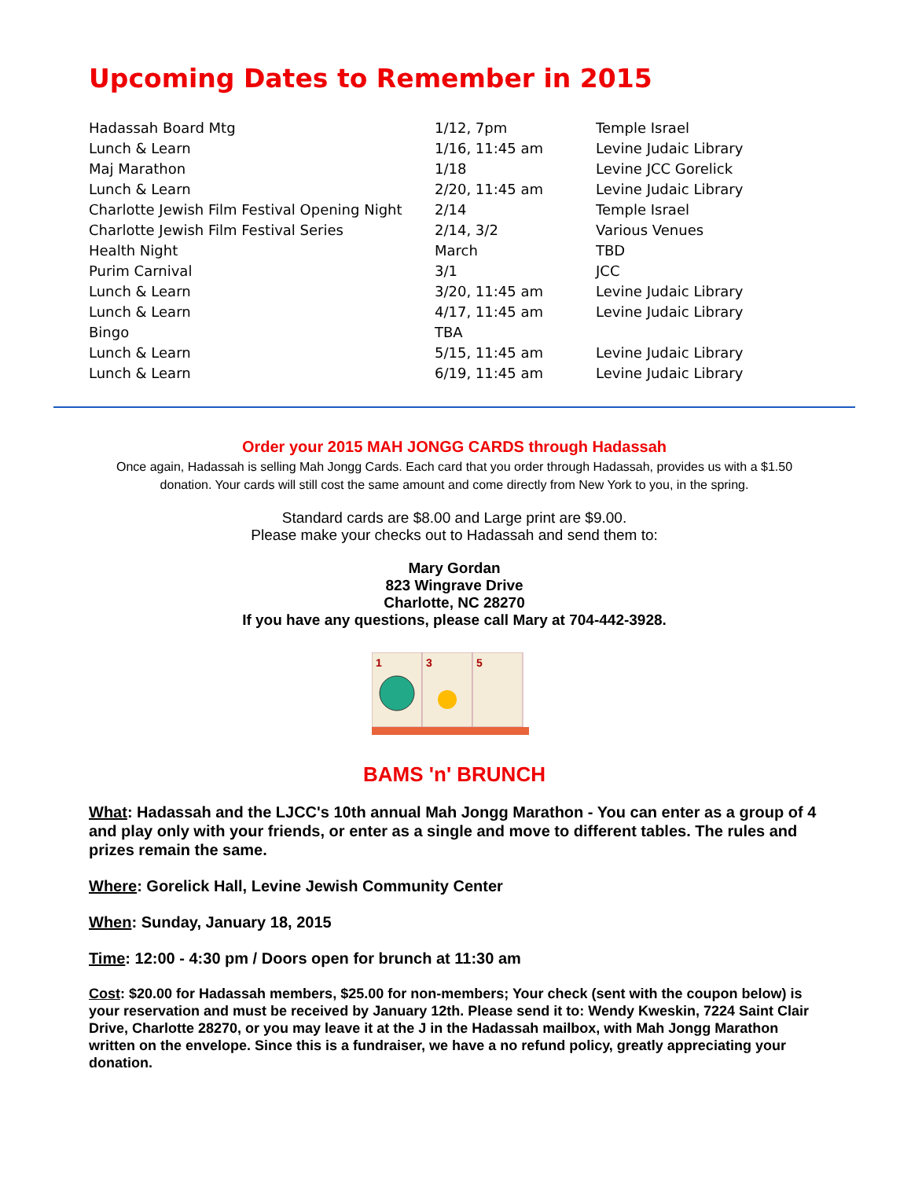Upcoming Dates to Remember in 2015
| Hadassah Board Mtg | 1/12, 7pm | Temple Israel |
| Lunch & Learn | 1/16, 11:45 am | Levine Judaic Library |
| Maj Marathon | 1/18 | Levine JCC Gorelick |
| Lunch & Learn | 2/20, 11:45 am | Levine Judaic Library |
| Charlotte Jewish Film Festival Opening Night | 2/14 | Temple Israel |
| Charlotte Jewish Film Festival Series | 2/14, 3/2 | Various Venues |
| Health Night | March | TBD |
| Purim Carnival | 3/1 | JCC |
| Lunch & Learn | 3/20, 11:45 am | Levine Judaic Library |
| Lunch & Learn | 4/17, 11:45 am | Levine Judaic Library |
| Bingo | TBA | |
| Lunch & Learn | 5/15, 11:45 am | Levine Judaic Library |
| Lunch & Learn | 6/19, 11:45 am | Levine Judaic Library |
Order your 2015 MAH JONGG CARDS through Hadassah
Once again, Hadassah is selling Mah Jongg Cards. Each card that you order through Hadassah, provides us with a $1.50 donation. Your cards will still cost the same amount and come directly from New York to you, in the spring.
Standard cards are $8.00 and Large print are $9.00.
Please make your checks out to Hadassah and send them to:
Mary Gordan
823 Wingrave Drive
Charlotte, NC 28270
If you have any questions, please call Mary at 704-442-3928.
1
3
5
BAMS 'n' BRUNCH
What: Hadassah and the LJCC's 10th annual Mah Jongg Marathon - You can enter as a group of 4 and play only with your friends, or enter as a single and move to different tables. The rules and prizes remain the same.
Where: Gorelick Hall, Levine Jewish Community Center
When: Sunday, January 18, 2015
Time: 12:00 - 4:30 pm / Doors open for brunch at 11:30 am
Cost: $20.00 for Hadassah members, $25.00 for non-members; Your check (sent with the coupon below) is your reservation and must be received by January 12th. Please send it to: Wendy Kweskin, 7224 Saint Clair Drive, Charlotte 28270, or you may leave it at the J in the Hadassah mailbox, with Mah Jongg Marathon written on the envelope. Since this is a fundraiser, we have a no refund policy, greatly appreciating your donation.